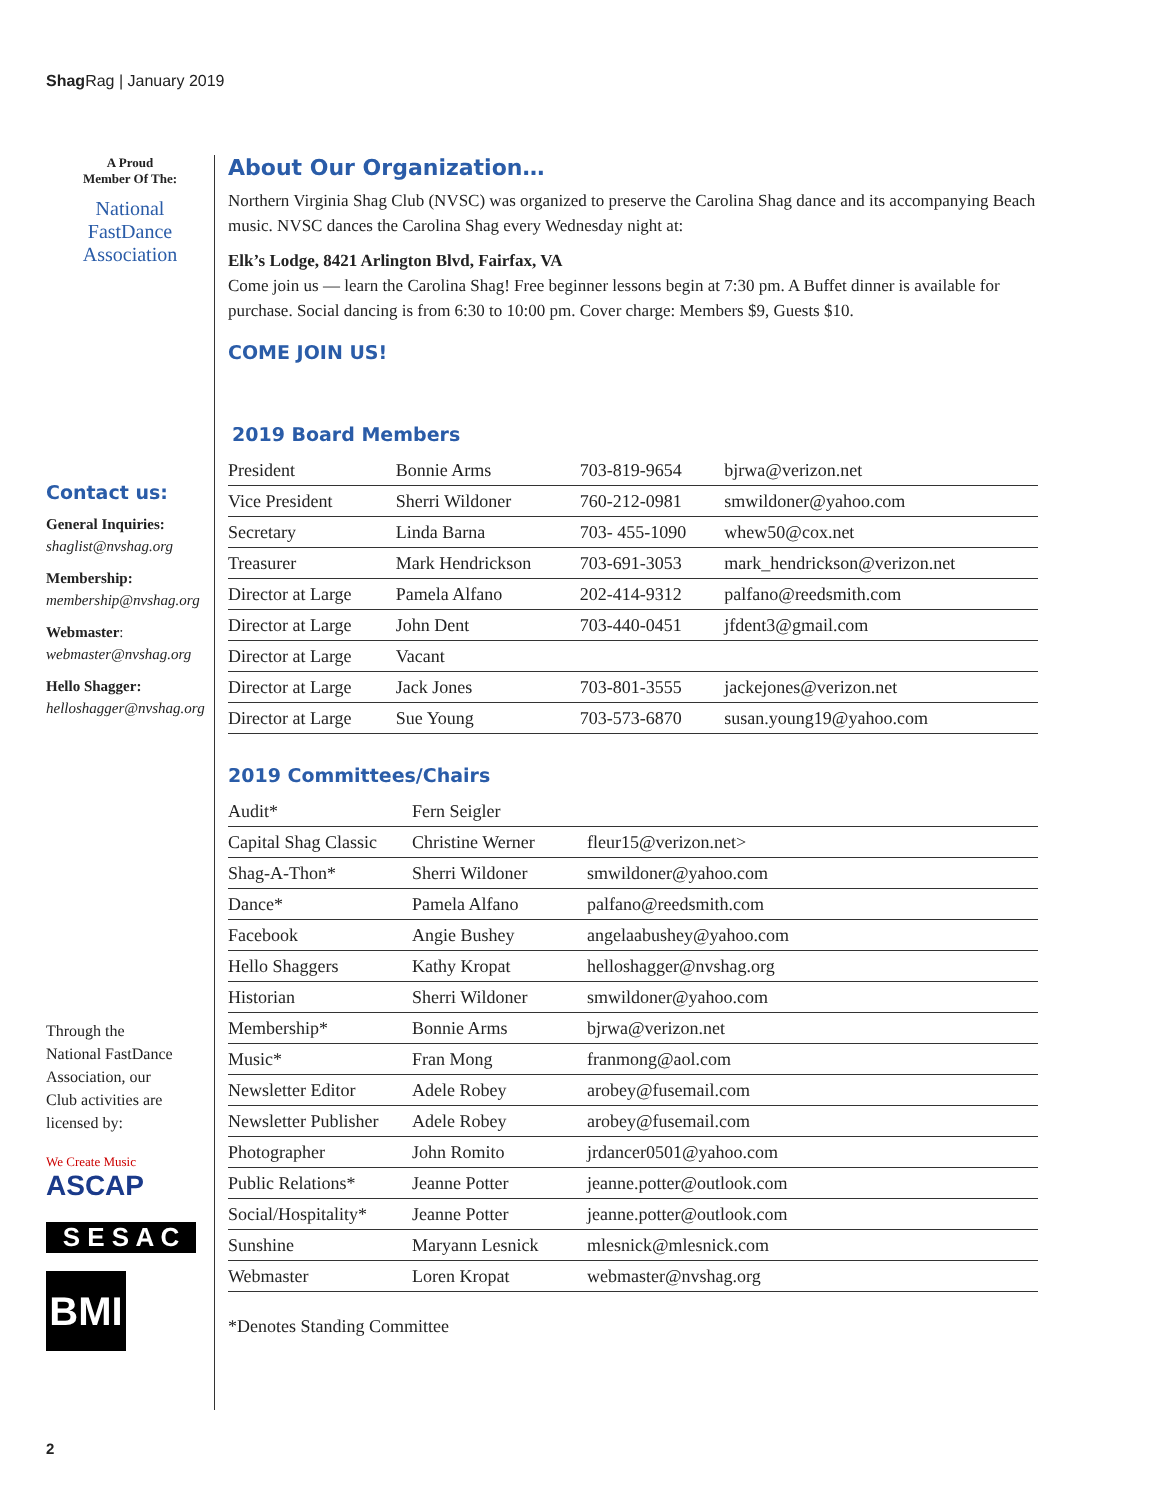Shag Rag | January 2019
A Proud
Member Of The:
National
FastDance
Association
Contact us:
General Inquiries:
shaglist@nvshag.org
Membership:
membership@nvshag.org
Webmaster:
webmaster@nvshag.org
Hello Shagger:
helloshagger@nvshag.org
Through the
National FastDance
Association, our
Club activities are
licensed by:
We Create Music
ASCAP
S E S A C
BMI
About Our Organization…
Northern Virginia Shag Club (NVSC) was organized to preserve the Carolina Shag dance and its accompanying Beach music. NVSC dances the Carolina Shag every Wednesday night at:
Elk’s Lodge, 8421 Arlington Blvd, Fairfax, VA
Come join us — learn the Carolina Shag! Free beginner lessons begin at 7:30 pm. A Buffet dinner is available for purchase. Social dancing is from 6:30 to 10:00 pm. Cover charge: Members $9, Guests $10.
COME JOIN US!
2019 Board Members
| President | Bonnie Arms | 703-819-9654 | bjrwa@verizon.net |
| Vice President | Sherri Wildoner | 760-212-0981 | smwildoner@yahoo.com |
| Secretary | Linda Barna | 703- 455-1090 | whew50@cox.net |
| Treasurer | Mark Hendrickson | 703-691-3053 | mark_hendrickson@verizon.net |
| Director at Large | Pamela Alfano | 202-414-9312 | palfano@reedsmith.com |
| Director at Large | John Dent | 703-440-0451 | jfdent3@gmail.com |
| Director at Large | Vacant | | |
| Director at Large | Jack Jones | 703-801-3555 | jackejones@verizon.net |
| Director at Large | Sue Young | 703-573-6870 | susan.young19@yahoo.com |
2019 Committees/Chairs
| Audit* | Fern Seigler | |
| Capital Shag Classic | Christine Werner | fleur15@verizon.net> |
| Shag-A-Thon* | Sherri Wildoner | smwildoner@yahoo.com |
| Dance* | Pamela Alfano | palfano@reedsmith.com |
| Facebook | Angie Bushey | angelaabushey@yahoo.com |
| Hello Shaggers | Kathy Kropat | helloshagger@nvshag.org |
| Historian | Sherri Wildoner | smwildoner@yahoo.com |
| Membership* | Bonnie Arms | bjrwa@verizon.net |
| Music* | Fran Mong | franmong@aol.com |
| Newsletter Editor | Adele Robey | arobey@fusemail.com |
| Newsletter Publisher | Adele Robey | arobey@fusemail.com |
| Photographer | John Romito | jrdancer0501@yahoo.com |
| Public Relations* | Jeanne Potter | jeanne.potter@outlook.com |
| Social/Hospitality* | Jeanne Potter | jeanne.potter@outlook.com |
| Sunshine | Maryann Lesnick | mlesnick@mlesnick.com |
| Webmaster | Loren Kropat | webmaster@nvshag.org |
*Denotes Standing Committee
2